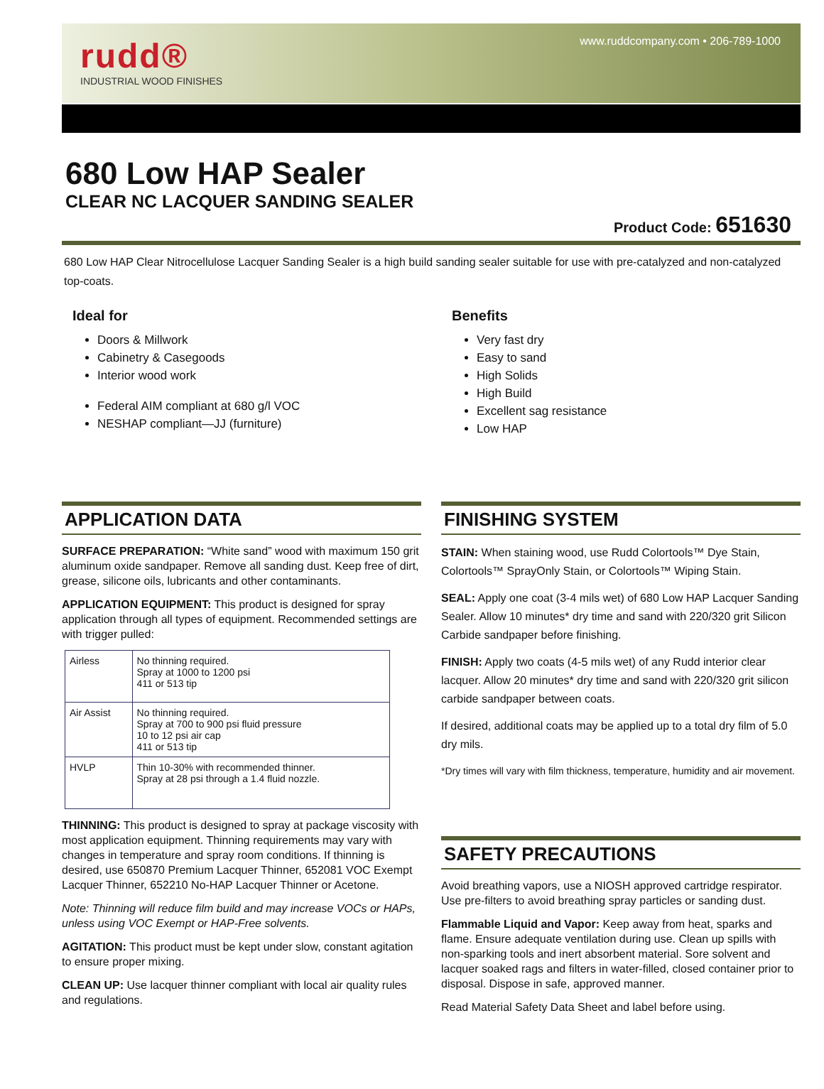rudd®
INDUSTRIAL WOOD FINISHES
www.ruddcompany.com • 206-789-1000
680 Low HAP Sealer
CLEAR NC LACQUER SANDING SEALER
Product Code: 651630
680 Low HAP Clear Nitrocellulose Lacquer Sanding Sealer is a high build sanding sealer suitable for use with pre-catalyzed and non-catalyzed top-coats.
Ideal for
Doors & Millwork
Cabinetry & Casegoods
Interior wood work
Federal AIM compliant at 680 g/l VOC
NESHAP compliant—JJ (furniture)
Benefits
Very fast dry
Easy to sand
High Solids
High Build
Excellent sag resistance
Low HAP
APPLICATION DATA
SURFACE PREPARATION: “White sand” wood with maximum 150 grit aluminum oxide sandpaper. Remove all sanding dust. Keep free of dirt, grease, silicone oils, lubricants and other contaminants.
APPLICATION EQUIPMENT: This product is designed for spray application through all types of equipment. Recommended settings are with trigger pulled:
| Airless | No thinning required. Spray at 1000 to 1200 psi 411 or 513 tip |
| Air Assist | No thinning required. Spray at 700 to 900 psi fluid pressure 10 to 12 psi air cap 411 or 513 tip |
| HVLP | Thin 10-30% with recommended thinner. Spray at 28 psi through a 1.4 fluid nozzle. |
THINNING: This product is designed to spray at package viscosity with most application equipment. Thinning requirements may vary with changes in temperature and spray room conditions. If thinning is desired, use 650870 Premium Lacquer Thinner, 652081 VOC Exempt Lacquer Thinner, 652210 No-HAP Lacquer Thinner or Acetone.
Note: Thinning will reduce film build and may increase VOCs or HAPs, unless using VOC Exempt or HAP-Free solvents.
AGITATION: This product must be kept under slow, constant agitation to ensure proper mixing.
CLEAN UP: Use lacquer thinner compliant with local air quality rules and regulations.
FINISHING SYSTEM
STAIN: When staining wood, use Rudd Colortools™ Dye Stain, Colortools™ SprayOnly Stain, or Colortools™ Wiping Stain.
SEAL: Apply one coat (3-4 mils wet) of 680 Low HAP Lacquer Sanding Sealer. Allow 10 minutes* dry time and sand with 220/320 grit Silicon Carbide sandpaper before finishing.
FINISH: Apply two coats (4-5 mils wet) of any Rudd interior clear lacquer. Allow 20 minutes* dry time and sand with 220/320 grit silicon carbide sandpaper between coats.
If desired, additional coats may be applied up to a total dry film of 5.0 dry mils.
*Dry times will vary with film thickness, temperature, humidity and air movement.
SAFETY PRECAUTIONS
Avoid breathing vapors, use a NIOSH approved cartridge respirator. Use pre-filters to avoid breathing spray particles or sanding dust.
Flammable Liquid and Vapor: Keep away from heat, sparks and flame. Ensure adequate ventilation during use. Clean up spills with non-sparking tools and inert absorbent material. Sore solvent and lacquer soaked rags and filters in water-filled, closed container prior to disposal. Dispose in safe, approved manner.
Read Material Safety Data Sheet and label before using.